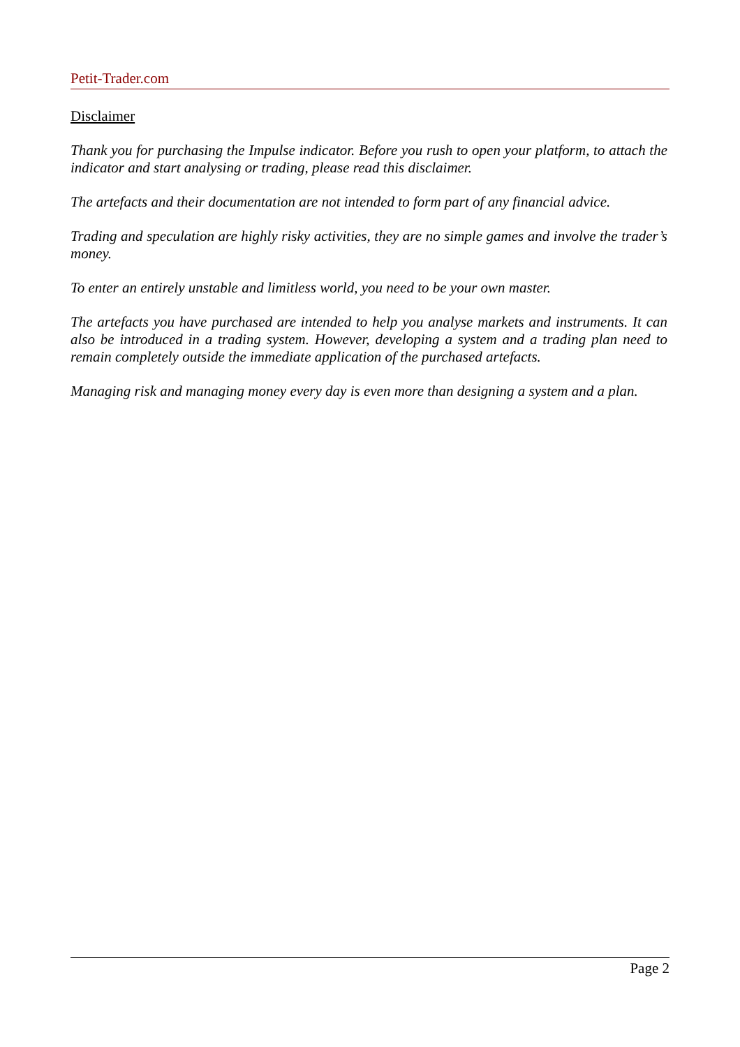Petit-Trader.com
Disclaimer
Thank you for purchasing the Impulse indicator. Before you rush to open your platform, to attach the indicator and start analysing or trading, please read this disclaimer.
The artefacts and their documentation are not intended to form part of any financial advice.
Trading and speculation are highly risky activities, they are no simple games and involve the trader’s money.
To enter an entirely unstable and limitless world, you need to be your own master.
The artefacts you have purchased are intended to help you analyse markets and instruments. It can also be introduced in a trading system. However, developing a system and a trading plan need to remain completely outside the immediate application of the purchased artefacts.
Managing risk and managing money every day is even more than designing a system and a plan.
Page 2